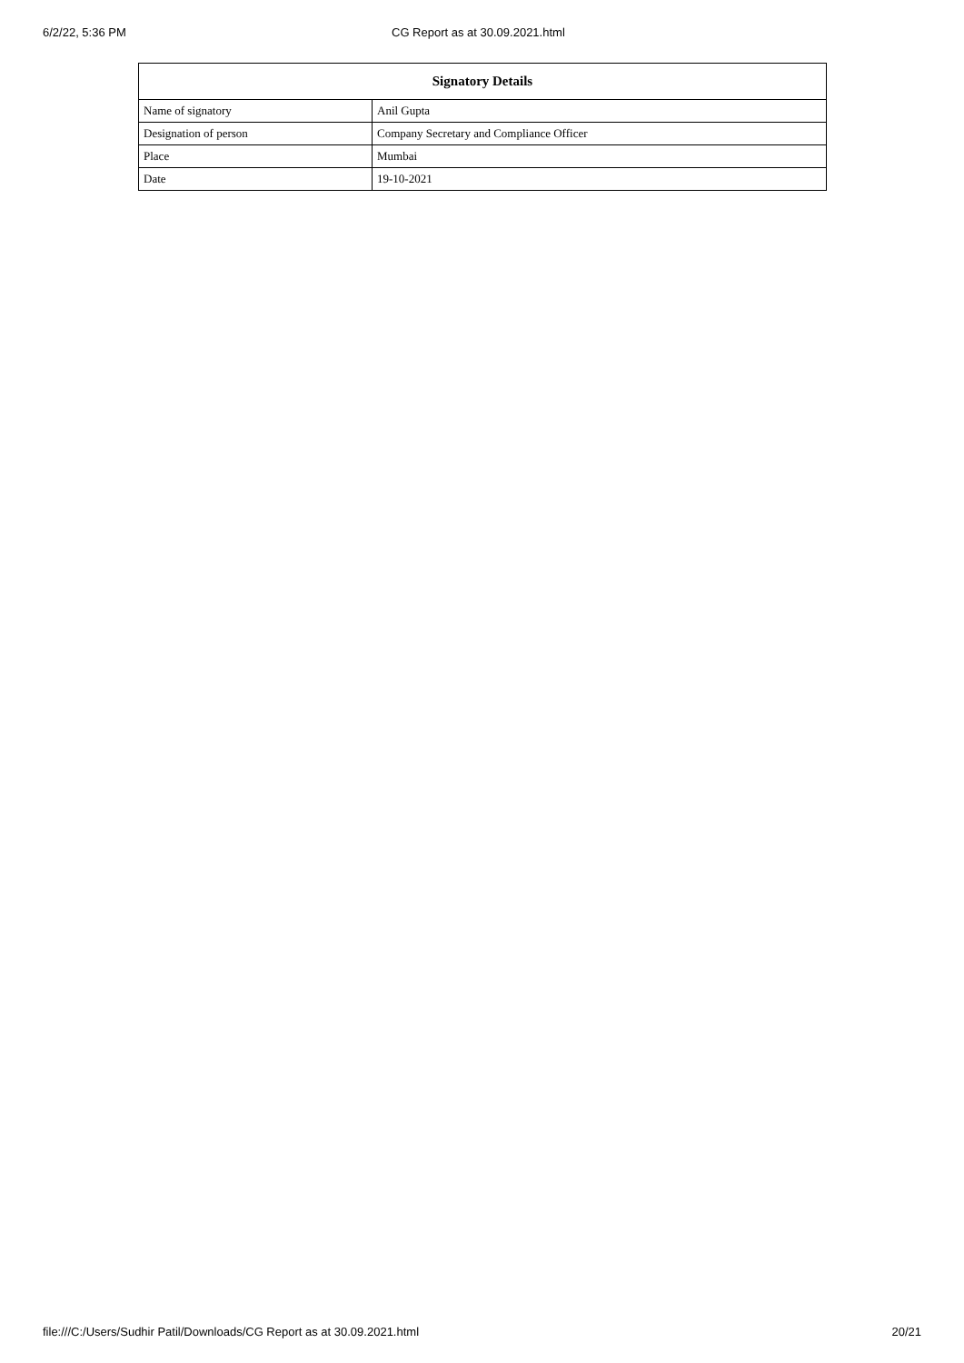6/2/22, 5:36 PM CG Report as at 30.09.2021.html
| Signatory Details | |
| --- | --- |
| Name of signatory | Anil Gupta |
| Designation of person | Company Secretary and Compliance Officer |
| Place | Mumbai |
| Date | 19-10-2021 |
file:///C:/Users/Sudhir Patil/Downloads/CG Report as at 30.09.2021.html 20/21